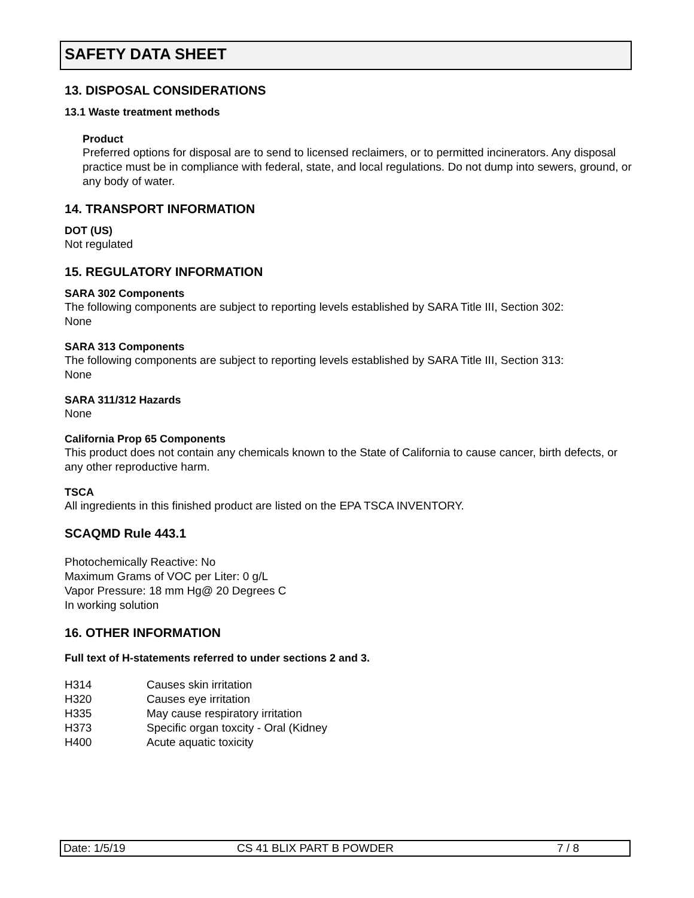SAFETY DATA SHEET
13. DISPOSAL CONSIDERATIONS
13.1 Waste treatment methods
Product
Preferred options for disposal are to send to licensed reclaimers, or to permitted incinerators. Any disposal practice must be in compliance with federal, state, and local regulations. Do not dump into sewers, ground, or any body of water.
14. TRANSPORT INFORMATION
DOT (US)
Not regulated
15. REGULATORY INFORMATION
SARA 302 Components
The following components are subject to reporting levels established by SARA Title III, Section 302:
None
SARA 313 Components
The following components are subject to reporting levels established by SARA Title III, Section 313:
None
SARA 311/312 Hazards
None
California Prop 65 Components
This product does not contain any chemicals known to the State of California to cause cancer, birth defects, or any other reproductive harm.
TSCA
All ingredients in this finished product are listed on the EPA TSCA INVENTORY.
SCAQMD Rule 443.1
Photochemically Reactive: No
Maximum Grams of VOC per Liter: 0 g/L
Vapor Pressure: 18 mm Hg@ 20 Degrees C
In working solution
16. OTHER INFORMATION
Full text of H-statements referred to under sections 2 and 3.
| H314 | Causes skin irritation |
| H320 | Causes eye irritation |
| H335 | May cause respiratory irritation |
| H373 | Specific organ toxcity - Oral (Kidney |
| H400 | Acute aquatic toxicity |
Date: 1/5/19 CS 41 BLIX PART B POWDER 7 / 8